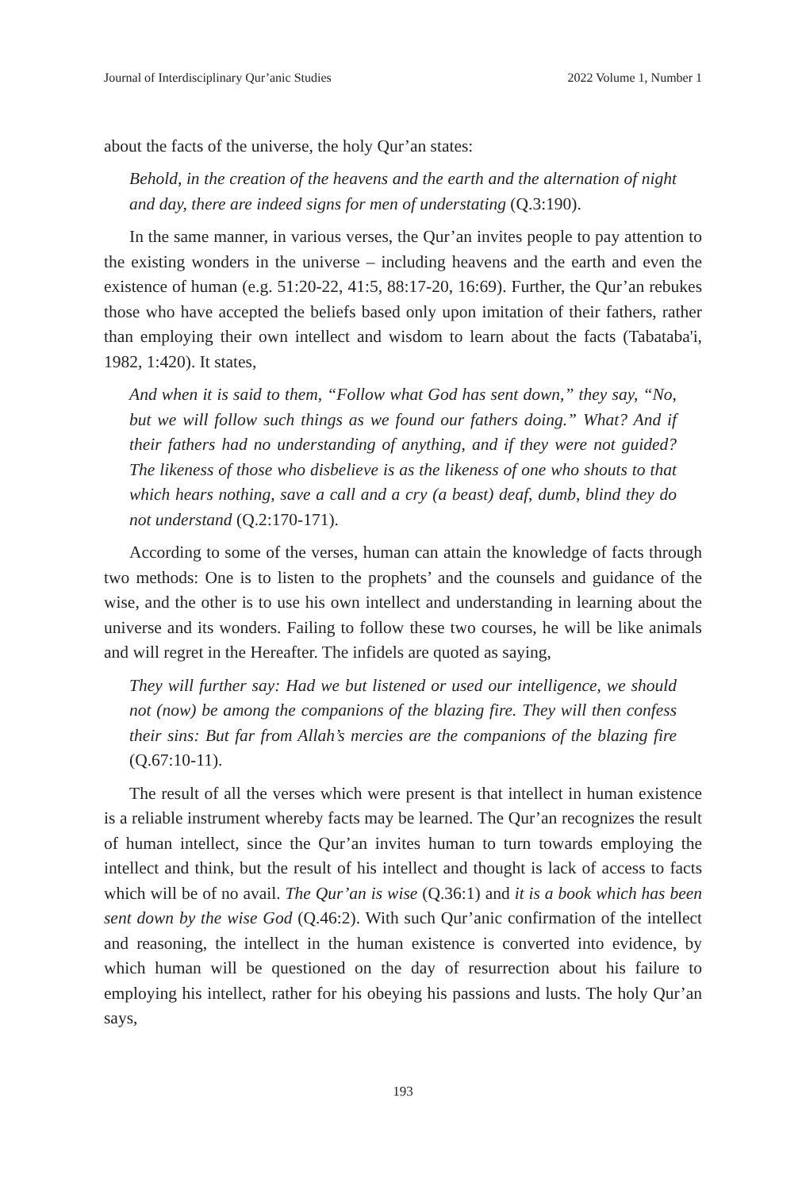Journal of Interdisciplinary Qur’anic Studies 2022 Volume 1, Number 1
about the facts of the universe, the holy Qur’an states:
Behold, in the creation of the heavens and the earth and the alternation of night and day, there are indeed signs for men of understating (Q.3:190).
In the same manner, in various verses, the Qur’an invites people to pay attention to the existing wonders in the universe – including heavens and the earth and even the existence of human (e.g. 51:20-22, 41:5, 88:17-20, 16:69). Further, the Qur’an rebukes those who have accepted the beliefs based only upon imitation of their fathers, rather than employing their own intellect and wisdom to learn about the facts (Tabataba'i, 1982, 1:420). It states,
And when it is said to them, “Follow what God has sent down,” they say, “No, but we will follow such things as we found our fathers doing.” What? And if their fathers had no understanding of anything, and if they were not guided? The likeness of those who disbelieve is as the likeness of one who shouts to that which hears nothing, save a call and a cry (a beast) deaf, dumb, blind they do not understand (Q.2:170-171).
According to some of the verses, human can attain the knowledge of facts through two methods: One is to listen to the prophets’ and the counsels and guidance of the wise, and the other is to use his own intellect and understanding in learning about the universe and its wonders. Failing to follow these two courses, he will be like animals and will regret in the Hereafter. The infidels are quoted as saying,
They will further say: Had we but listened or used our intelligence, we should not (now) be among the companions of the blazing fire. They will then confess their sins: But far from Allah’s mercies are the companions of the blazing fire (Q.67:10-11).
The result of all the verses which were present is that intellect in human existence is a reliable instrument whereby facts may be learned. The Qur’an recognizes the result of human intellect, since the Qur’an invites human to turn towards employing the intellect and think, but the result of his intellect and thought is lack of access to facts which will be of no avail. The Qur’an is wise (Q.36:1) and it is a book which has been sent down by the wise God (Q.46:2). With such Qur’anic confirmation of the intellect and reasoning, the intellect in the human existence is converted into evidence, by which human will be questioned on the day of resurrection about his failure to employing his intellect, rather for his obeying his passions and lusts. The holy Qur’an says,
193